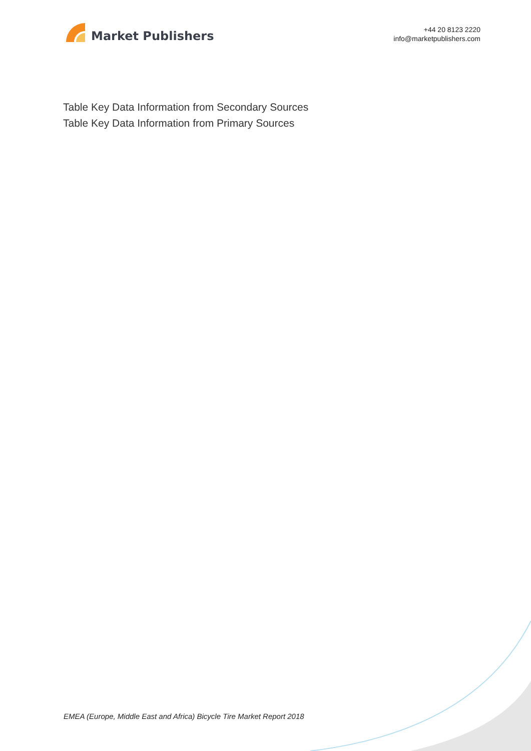Market Publishers
+44 20 8123 2220
info@marketpublishers.com
Table Key Data Information from Secondary Sources
Table Key Data Information from Primary Sources
EMEA (Europe, Middle East and Africa) Bicycle Tire Market Report 2018